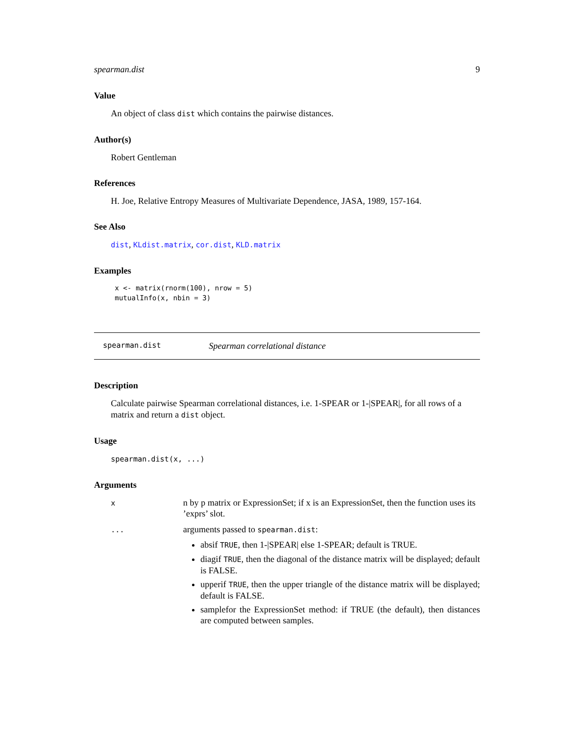spearman.dist 9
Value
An object of class dist which contains the pairwise distances.
Author(s)
Robert Gentleman
References
H. Joe, Relative Entropy Measures of Multivariate Dependence, JASA, 1989, 157-164.
See Also
dist, KLdist.matrix, cor.dist, KLD.matrix
Examples
x <- matrix(rnorm(100), nrow = 5)
mutualInfo(x, nbin = 3)
spearman.dist Spearman correlational distance
Description
Calculate pairwise Spearman correlational distances, i.e. 1-SPEAR or 1-|SPEAR|, for all rows of a matrix and return a dist object.
Usage
spearman.dist(x, ...)
Arguments
| x | n by p matrix or ExpressionSet; if x is an ExpressionSet, then the function uses its ’exprs’ slot. |
| ... | arguments passed to spearman.dist : absif TRUE , then 1-/SPEAR/ else 1-SPEAR; default is TRUE. diagif TRUE , then the diagonal of the distance matrix will be displayed; default is FALSE. upperif TRUE , then the upper triangle of the distance matrix will be displayed; default is FALSE. samplefor the ExpressionSet method: if TRUE (the default), then distances are computed between samples. |